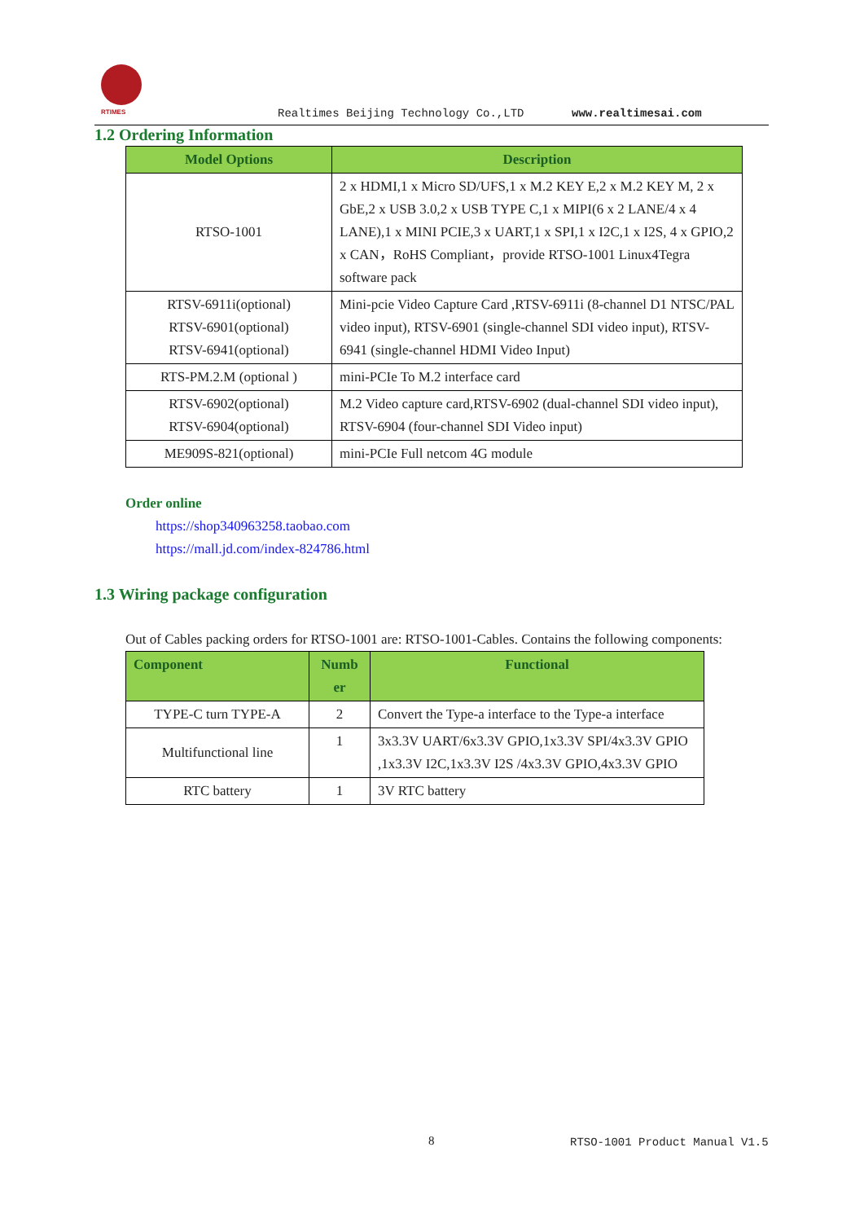RTIMES
Realtimes Beijing Technology Co.,LTD www.realtimesai.com
1.2 Ordering Information
| Model Options | Description |
| --- | --- |
| RTSO-1001 | 2 x HDMI,1 x Micro SD/UFS,1 x M.2 KEY E,2 x M.2 KEY M, 2 x GbE,2 x USB 3.0,2 x USB TYPE C,1 x MIPI(6 x 2 LANE/4 x 4 LANE),1 x MINI PCIE,3 x UART,1 x SPI,1 x I2C,1 x I2S, 4 x GPIO,2 x CAN，RoHS Compliant，provide RTSO-1001 Linux4Tegra software pack |
| RTSV-6911i(optional) RTSV-6901(optional) RTSV-6941(optional) | Mini-pcie Video Capture Card ,RTSV-6911i (8-channel D1 NTSC/PAL video input), RTSV-6901 (single-channel SDI video input), RTSV-6941 (single-channel HDMI Video Input) |
| RTS-PM.2.M (optional ) | mini-PCIe To M.2 interface card |
| RTSV-6902(optional) RTSV-6904(optional) | M.2 Video capture card,RTSV-6902 (dual-channel SDI video input), RTSV-6904 (four-channel SDI Video input) |
| ME909S-821(optional) | mini-PCIe Full netcom 4G module |
Order online
https://shop340963258.taobao.com
https://mall.jd.com/index-824786.html
1.3 Wiring package configuration
Out of Cables packing orders for RTSO-1001 are: RTSO-1001-Cables. Contains the following components:
| Component | Numb er | Functional |
| --- | --- | --- |
| TYPE-C turn TYPE-A | 2 | Convert the Type-a interface to the Type-a interface |
| Multifunctional line | 1 | 3x3.3V UART/6x3.3V GPIO,1x3.3V SPI/4x3.3V GPIO ,1x3.3V I2C,1x3.3V I2S /4x3.3V GPIO,4x3.3V GPIO |
| RTC battery | 1 | 3V RTC battery |
8 RTSO-1001 Product Manual V1.5